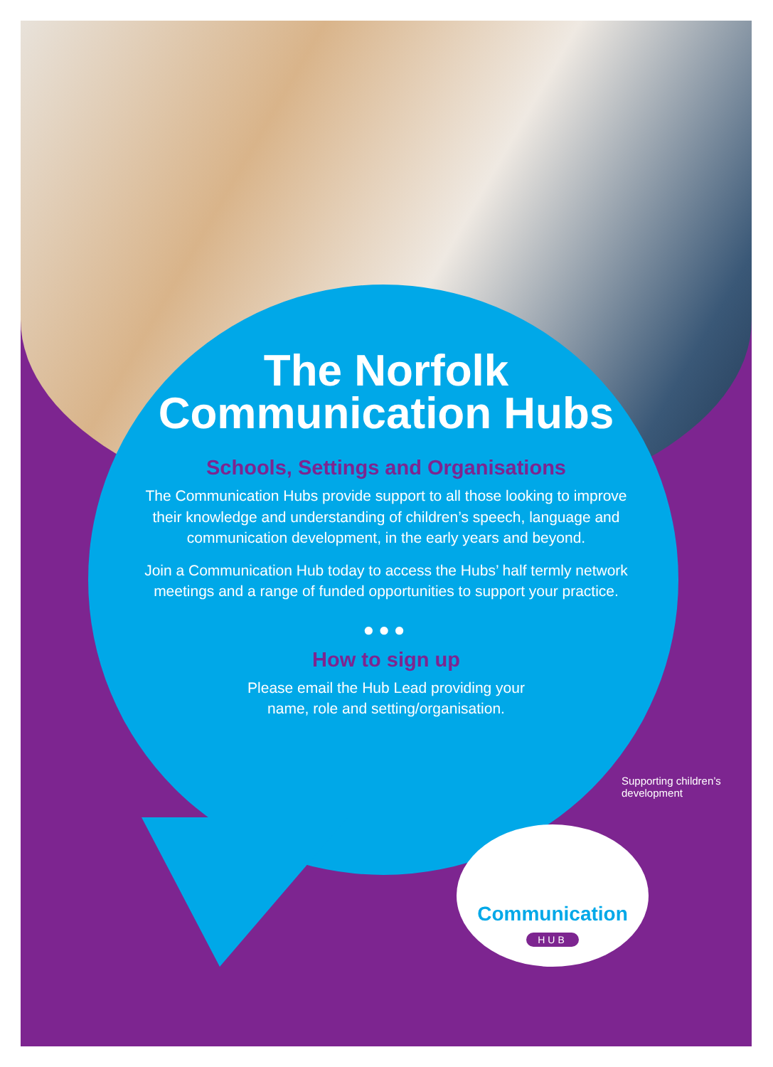The Norfolk Communication Hubs
Schools, Settings and Organisations
The Communication Hubs provide support to all those looking to improve their knowledge and understanding of children’s speech, language and communication development, in the early years and beyond.
Join a Communication Hub today to access the Hubs’ half termly network meetings and a range of funded opportunities to support your practice.
●●●
How to sign up
Please email the Hub Lead providing your
name, role and setting/organisation.
Supporting children’s development
Communication
HUB